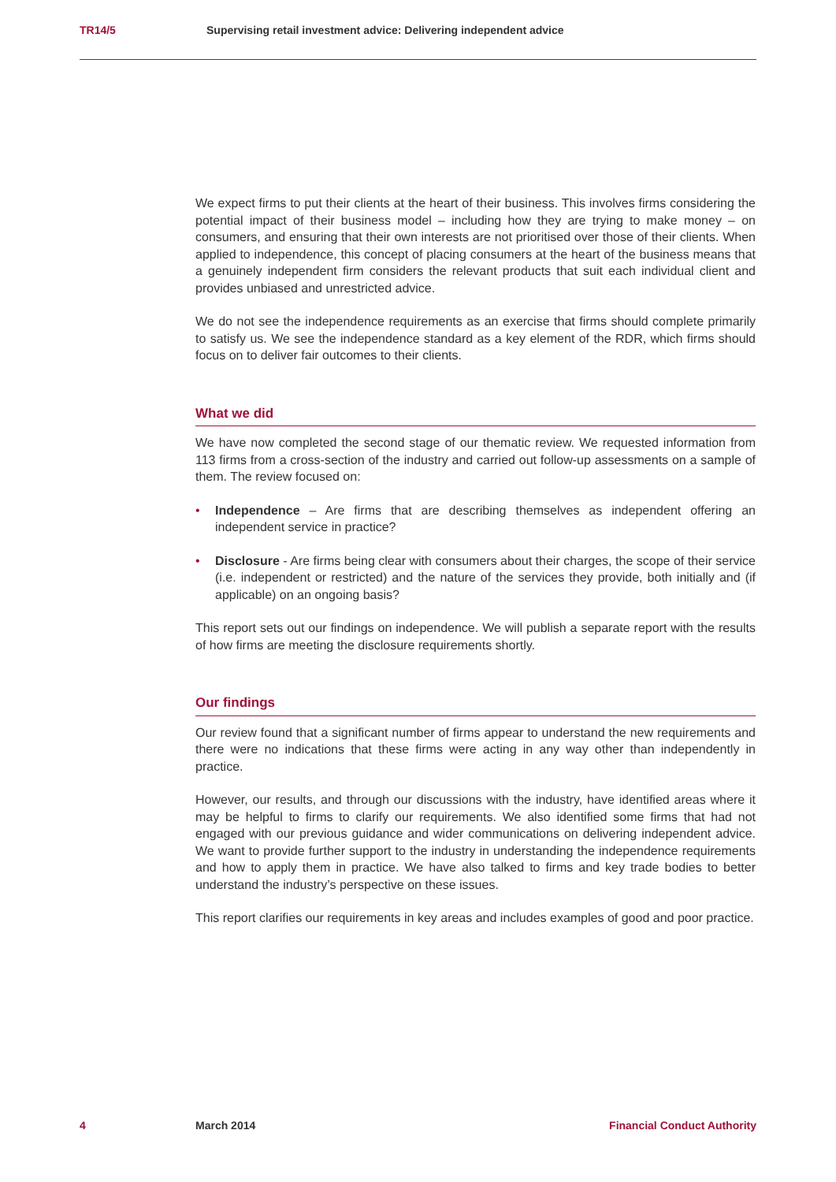TR14/5 Supervising retail investment advice: Delivering independent advice
We expect firms to put their clients at the heart of their business. This involves firms considering the potential impact of their business model – including how they are trying to make money – on consumers, and ensuring that their own interests are not prioritised over those of their clients. When applied to independence, this concept of placing consumers at the heart of the business means that a genuinely independent firm considers the relevant products that suit each individual client and provides unbiased and unrestricted advice.
We do not see the independence requirements as an exercise that firms should complete primarily to satisfy us. We see the independence standard as a key element of the RDR, which firms should focus on to deliver fair outcomes to their clients.
What we did
We have now completed the second stage of our thematic review. We requested information from 113 firms from a cross-section of the industry and carried out follow-up assessments on a sample of them. The review focused on:
• Independence – Are firms that are describing themselves as independent offering an independent service in practice?
• Disclosure - Are firms being clear with consumers about their charges, the scope of their service (i.e. independent or restricted) and the nature of the services they provide, both initially and (if applicable) on an ongoing basis?
This report sets out our findings on independence. We will publish a separate report with the results of how firms are meeting the disclosure requirements shortly.
Our findings
Our review found that a significant number of firms appear to understand the new requirements and there were no indications that these firms were acting in any way other than independently in practice.
However, our results, and through our discussions with the industry, have identified areas where it may be helpful to firms to clarify our requirements. We also identified some firms that had not engaged with our previous guidance and wider communications on delivering independent advice. We want to provide further support to the industry in understanding the independence requirements and how to apply them in practice. We have also talked to firms and key trade bodies to better understand the industry’s perspective on these issues.
This report clarifies our requirements in key areas and includes examples of good and poor practice.
4 March 2014 Financial Conduct Authority